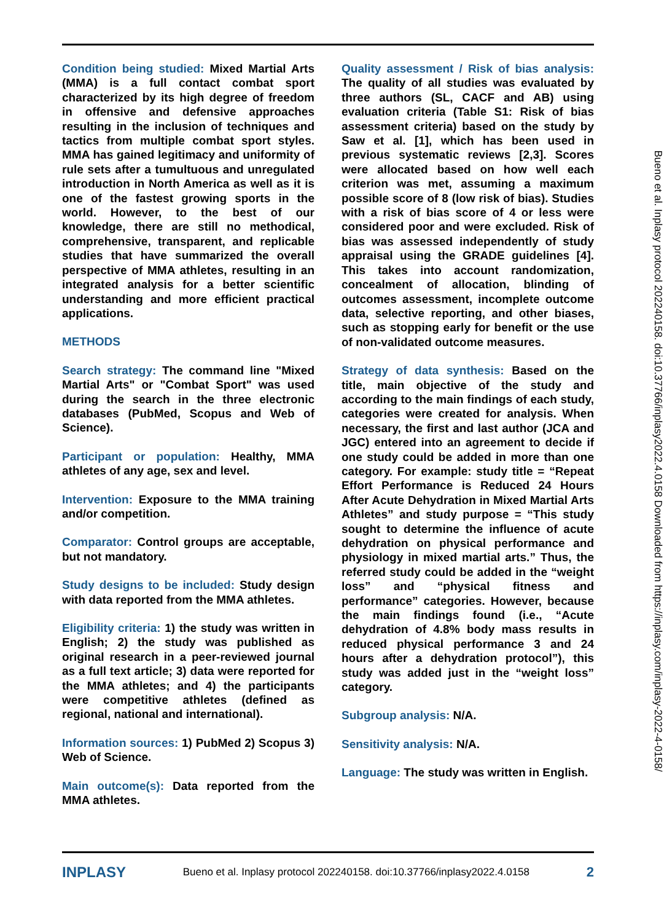Condition being studied: Mixed Martial Arts (MMA) is a full contact combat sport characterized by its high degree of freedom in offensive and defensive approaches resulting in the inclusion of techniques and tactics from multiple combat sport styles. MMA has gained legitimacy and uniformity of rule sets after a tumultuous and unregulated introduction in North America as well as it is one of the fastest growing sports in the world. However, to the best of our knowledge, there are still no methodical, comprehensive, transparent, and replicable studies that have summarized the overall perspective of MMA athletes, resulting in an integrated analysis for a better scientific understanding and more efficient practical applications.
METHODS
Search strategy: The command line "Mixed Martial Arts" or "Combat Sport" was used during the search in the three electronic databases (PubMed, Scopus and Web of Science).
Participant or population: Healthy, MMA athletes of any age, sex and level.
Intervention: Exposure to the MMA training and/or competition.
Comparator: Control groups are acceptable, but not mandatory.
Study designs to be included: Study design with data reported from the MMA athletes.
Eligibility criteria: 1) the study was written in English; 2) the study was published as original research in a peer-reviewed journal as a full text article; 3) data were reported for the MMA athletes; and 4) the participants were competitive athletes (defined as regional, national and international).
Information sources: 1) PubMed 2) Scopus 3) Web of Science.
Main outcome(s): Data reported from the MMA athletes.
Quality assessment / Risk of bias analysis: The quality of all studies was evaluated by three authors (SL, CACF and AB) using evaluation criteria (Table S1: Risk of bias assessment criteria) based on the study by Saw et al. [1], which has been used in previous systematic reviews [2,3]. Scores were allocated based on how well each criterion was met, assuming a maximum possible score of 8 (low risk of bias). Studies with a risk of bias score of 4 or less were considered poor and were excluded. Risk of bias was assessed independently of study appraisal using the GRADE guidelines [4]. This takes into account randomization, concealment of allocation, blinding of outcomes assessment, incomplete outcome data, selective reporting, and other biases, such as stopping early for benefit or the use of non-validated outcome measures.
Strategy of data synthesis: Based on the title, main objective of the study and according to the main findings of each study, categories were created for analysis. When necessary, the first and last author (JCA and JGC) entered into an agreement to decide if one study could be added in more than one category. For example: study title = “Repeat Effort Performance is Reduced 24 Hours After Acute Dehydration in Mixed Martial Arts Athletes” and study purpose = “This study sought to determine the influence of acute dehydration on physical performance and physiology in mixed martial arts.” Thus, the referred study could be added in the “weight loss” and “physical fitness and performance” categories. However, because the main findings found (i.e., “Acute dehydration of 4.8% body mass results in reduced physical performance 3 and 24 hours after a dehydration protocol”), this study was added just in the “weight loss” category.
Subgroup analysis: N/A.
Sensitivity analysis: N/A.
Language: The study was written in English.
Bueno et al. Inplasy protocol 202240158. doi:10.37766/inplasy2022.4.0158 Downloaded from https://inplasy.com/inplasy-2022-4-0158/
INPLASY Bueno et al. Inplasy protocol 202240158. doi:10.37766/inplasy2022.4.0158 2